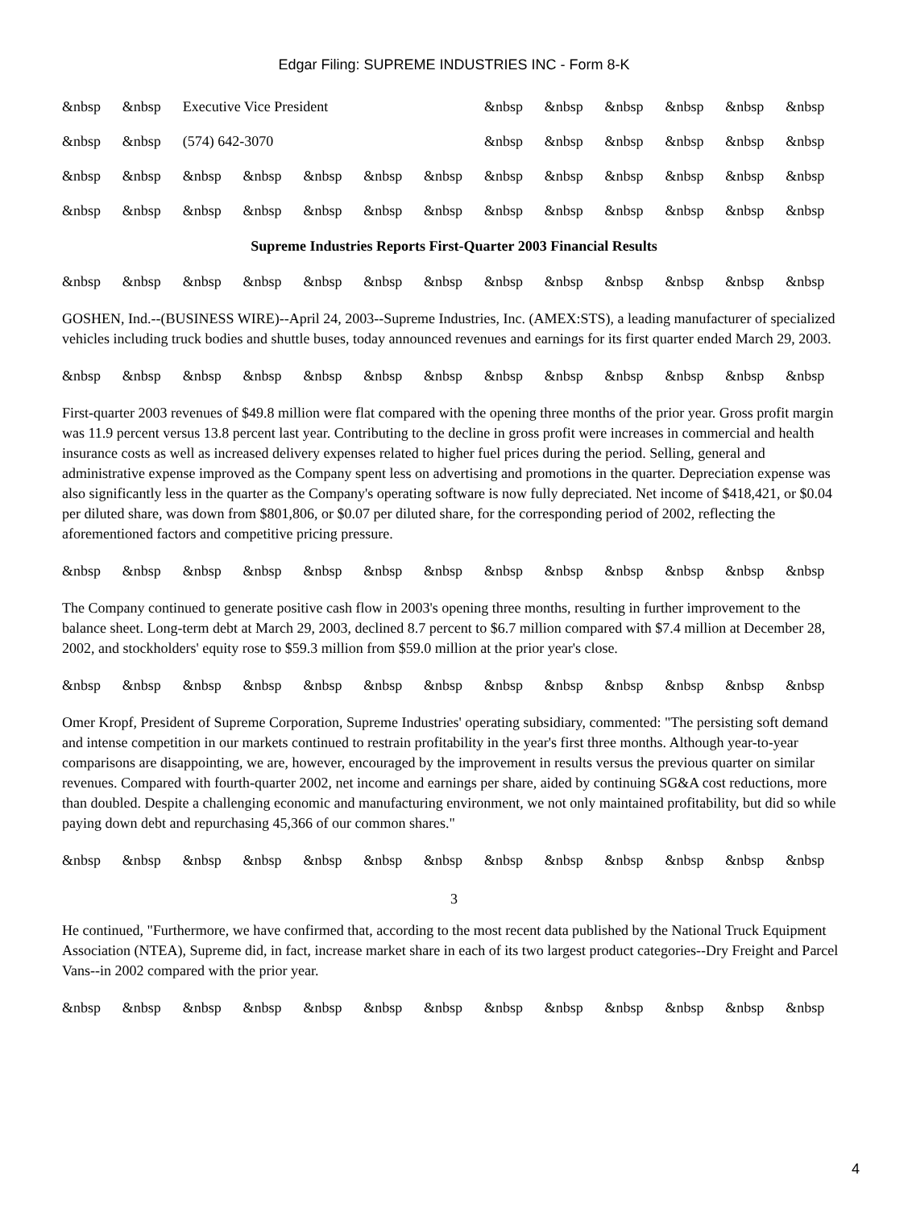Edgar Filing: SUPREME INDUSTRIES INC - Form 8-K
| &nbsp | &nbsp | Executive Vice President | | | | | &nbsp | &nbsp | &nbsp | &nbsp | &nbsp | &nbsp |
| &nbsp | &nbsp | (574) 642-3070 | | | | | &nbsp | &nbsp | &nbsp | &nbsp | &nbsp | &nbsp |
| &nbsp | &nbsp | &nbsp | &nbsp | &nbsp | &nbsp | &nbsp | &nbsp | &nbsp | &nbsp | &nbsp | &nbsp | &nbsp |
| &nbsp | &nbsp | &nbsp | &nbsp | &nbsp | &nbsp | &nbsp | &nbsp | &nbsp | &nbsp | &nbsp | &nbsp | &nbsp |
Supreme Industries Reports First-Quarter 2003 Financial Results
| &nbsp | &nbsp | &nbsp | &nbsp | &nbsp | &nbsp | &nbsp | &nbsp | &nbsp | &nbsp | &nbsp | &nbsp | &nbsp |
GOSHEN, Ind.--(BUSINESS WIRE)--April 24, 2003--Supreme Industries, Inc. (AMEX:STS), a leading manufacturer of specialized vehicles including truck bodies and shuttle buses, today announced revenues and earnings for its first quarter ended March 29, 2003.
| &nbsp | &nbsp | &nbsp | &nbsp | &nbsp | &nbsp | &nbsp | &nbsp | &nbsp | &nbsp | &nbsp | &nbsp | &nbsp |
First-quarter 2003 revenues of $49.8 million were flat compared with the opening three months of the prior year. Gross profit margin was 11.9 percent versus 13.8 percent last year. Contributing to the decline in gross profit were increases in commercial and health insurance costs as well as increased delivery expenses related to higher fuel prices during the period. Selling, general and administrative expense improved as the Company spent less on advertising and promotions in the quarter. Depreciation expense was also significantly less in the quarter as the Company's operating software is now fully depreciated. Net income of $418,421, or $0.04 per diluted share, was down from $801,806, or $0.07 per diluted share, for the corresponding period of 2002, reflecting the aforementioned factors and competitive pricing pressure.
| &nbsp | &nbsp | &nbsp | &nbsp | &nbsp | &nbsp | &nbsp | &nbsp | &nbsp | &nbsp | &nbsp | &nbsp | &nbsp |
The Company continued to generate positive cash flow in 2003's opening three months, resulting in further improvement to the balance sheet. Long-term debt at March 29, 2003, declined 8.7 percent to $6.7 million compared with $7.4 million at December 28, 2002, and stockholders' equity rose to $59.3 million from $59.0 million at the prior year's close.
| &nbsp | &nbsp | &nbsp | &nbsp | &nbsp | &nbsp | &nbsp | &nbsp | &nbsp | &nbsp | &nbsp | &nbsp | &nbsp |
Omer Kropf, President of Supreme Corporation, Supreme Industries' operating subsidiary, commented: "The persisting soft demand and intense competition in our markets continued to restrain profitability in the year's first three months. Although year-to-year comparisons are disappointing, we are, however, encouraged by the improvement in results versus the previous quarter on similar revenues. Compared with fourth-quarter 2002, net income and earnings per share, aided by continuing SG&A cost reductions, more than doubled. Despite a challenging economic and manufacturing environment, we not only maintained profitability, but did so while paying down debt and repurchasing 45,366 of our common shares."
| &nbsp | &nbsp | &nbsp | &nbsp | &nbsp | &nbsp | &nbsp | &nbsp | &nbsp | &nbsp | &nbsp | &nbsp | &nbsp |
3
He continued, "Furthermore, we have confirmed that, according to the most recent data published by the National Truck Equipment Association (NTEA), Supreme did, in fact, increase market share in each of its two largest product categories--Dry Freight and Parcel Vans--in 2002 compared with the prior year.
| &nbsp | &nbsp | &nbsp | &nbsp | &nbsp | &nbsp | &nbsp | &nbsp | &nbsp | &nbsp | &nbsp | &nbsp | &nbsp |
4